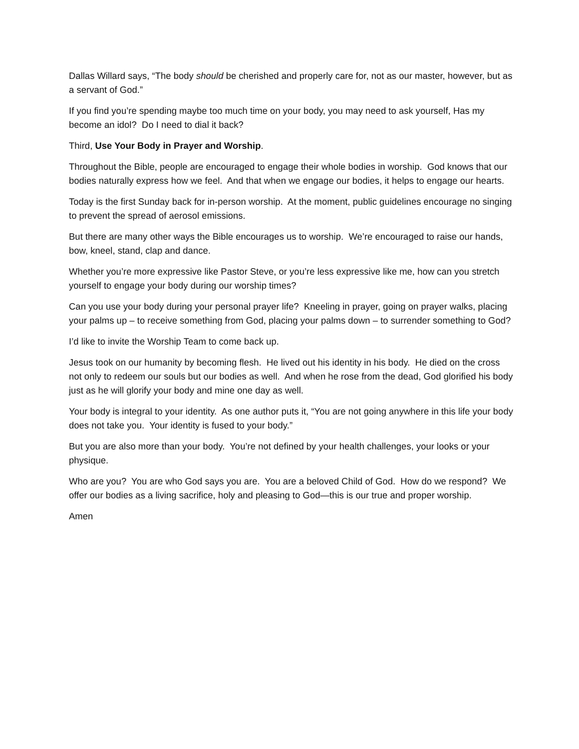Dallas Willard says, “The body should be cherished and properly care for, not as our master, however, but as a servant of God.”
If you find you’re spending maybe too much time on your body, you may need to ask yourself, Has my become an idol? Do I need to dial it back?
Third, Use Your Body in Prayer and Worship.
Throughout the Bible, people are encouraged to engage their whole bodies in worship. God knows that our bodies naturally express how we feel. And that when we engage our bodies, it helps to engage our hearts.
Today is the first Sunday back for in-person worship. At the moment, public guidelines encourage no singing to prevent the spread of aerosol emissions.
But there are many other ways the Bible encourages us to worship. We’re encouraged to raise our hands, bow, kneel, stand, clap and dance.
Whether you’re more expressive like Pastor Steve, or you’re less expressive like me, how can you stretch yourself to engage your body during our worship times?
Can you use your body during your personal prayer life? Kneeling in prayer, going on prayer walks, placing your palms up – to receive something from God, placing your palms down – to surrender something to God?
I’d like to invite the Worship Team to come back up.
Jesus took on our humanity by becoming flesh. He lived out his identity in his body. He died on the cross not only to redeem our souls but our bodies as well. And when he rose from the dead, God glorified his body just as he will glorify your body and mine one day as well.
Your body is integral to your identity. As one author puts it, “You are not going anywhere in this life your body does not take you. Your identity is fused to your body.”
But you are also more than your body. You’re not defined by your health challenges, your looks or your physique.
Who are you? You are who God says you are. You are a beloved Child of God. How do we respond? We offer our bodies as a living sacrifice, holy and pleasing to God—this is our true and proper worship.
Amen